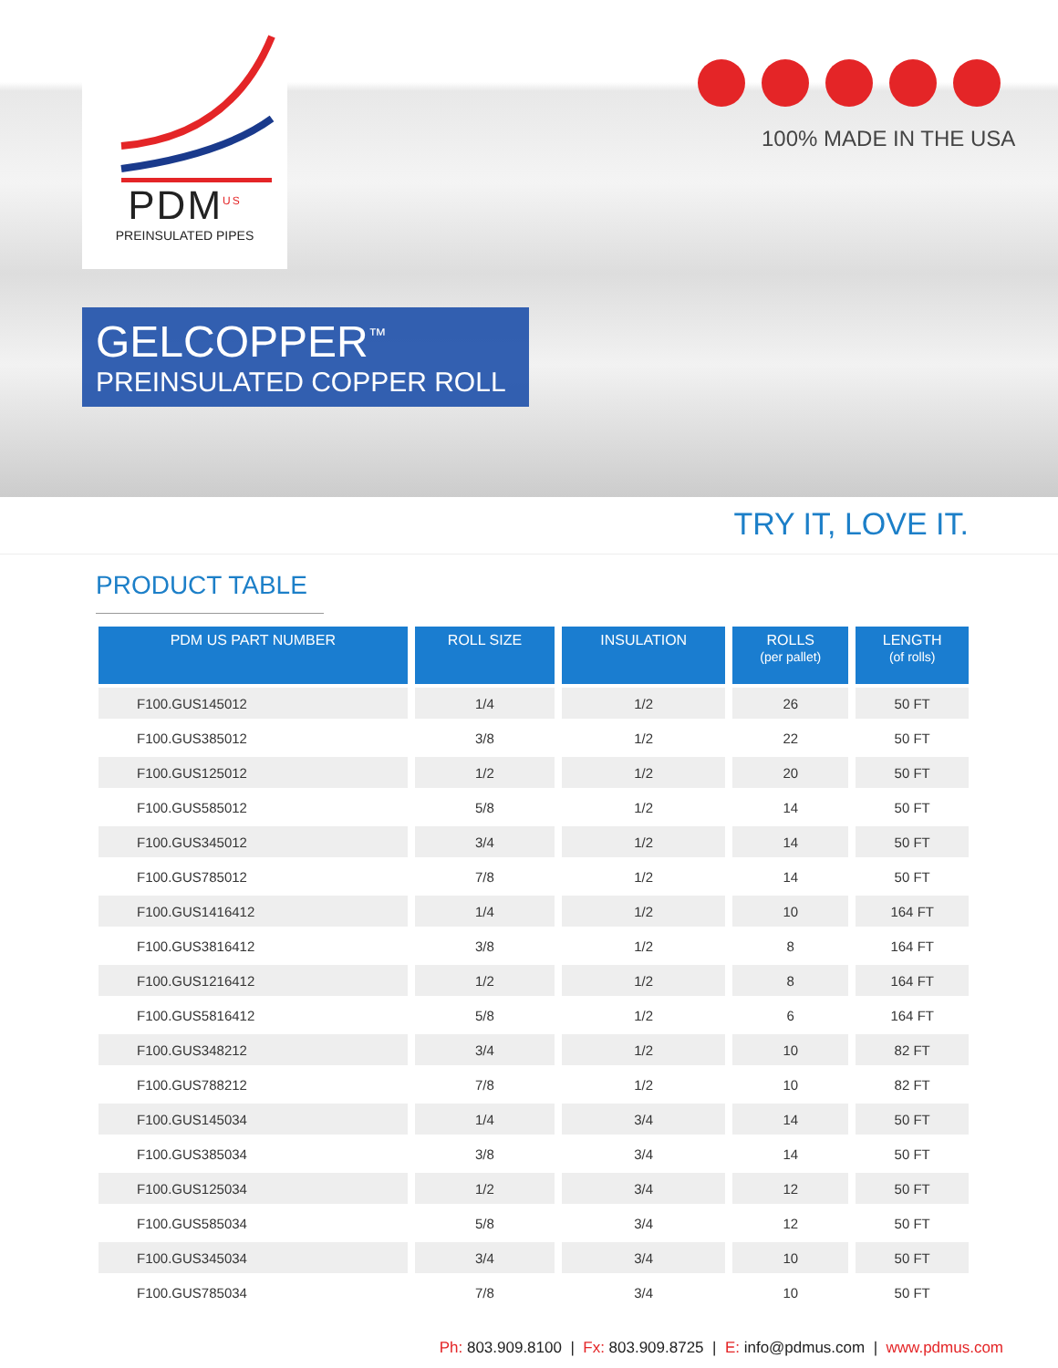PDM<sup>US</sup>
PREINSULATED PIPES
100% MADE IN THE USA
GELCOPPER<sup>™</sup>
PREINSULATED COPPER ROLL
TRY IT, LOVE IT.
PRODUCT TABLE
| PDM US PART NUMBER | ROLL SIZE | INSULATION | ROLLS (per pallet) | LENGTH (of rolls) |
| --- | --- | --- | --- | --- |
| F100.GUS145012 | 1/4 | 1/2 | 26 | 50 FT |
| F100.GUS385012 | 3/8 | 1/2 | 22 | 50 FT |
| F100.GUS125012 | 1/2 | 1/2 | 20 | 50 FT |
| F100.GUS585012 | 5/8 | 1/2 | 14 | 50 FT |
| F100.GUS345012 | 3/4 | 1/2 | 14 | 50 FT |
| F100.GUS785012 | 7/8 | 1/2 | 14 | 50 FT |
| F100.GUS1416412 | 1/4 | 1/2 | 10 | 164 FT |
| F100.GUS3816412 | 3/8 | 1/2 | 8 | 164 FT |
| F100.GUS1216412 | 1/2 | 1/2 | 8 | 164 FT |
| F100.GUS5816412 | 5/8 | 1/2 | 6 | 164 FT |
| F100.GUS348212 | 3/4 | 1/2 | 10 | 82 FT |
| F100.GUS788212 | 7/8 | 1/2 | 10 | 82 FT |
| F100.GUS145034 | 1/4 | 3/4 | 14 | 50 FT |
| F100.GUS385034 | 3/8 | 3/4 | 14 | 50 FT |
| F100.GUS125034 | 1/2 | 3/4 | 12 | 50 FT |
| F100.GUS585034 | 5/8 | 3/4 | 12 | 50 FT |
| F100.GUS345034 | 3/4 | 3/4 | 10 | 50 FT |
| F100.GUS785034 | 7/8 | 3/4 | 10 | 50 FT |
Ph: 803.909.8100 | Fx: 803.909.8725 | E: info@pdmus.com | www.pdmus.com